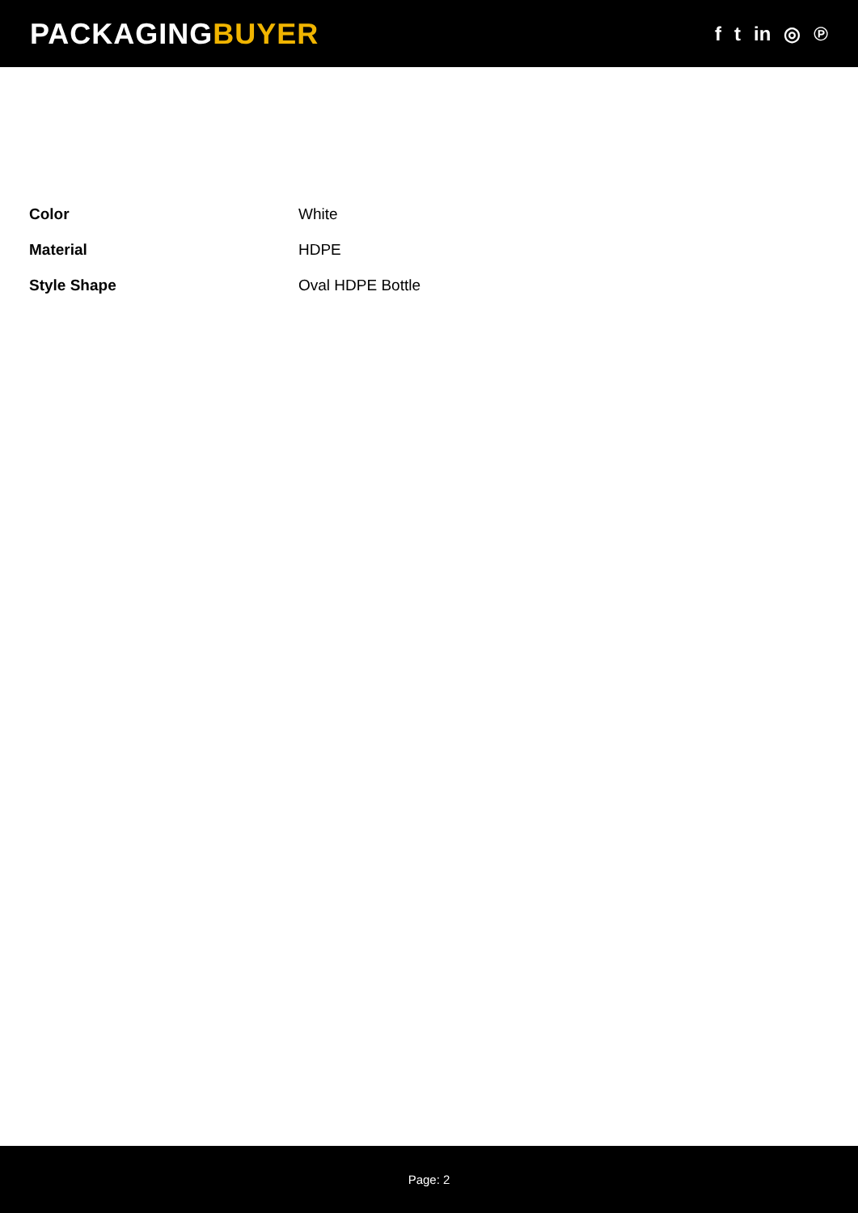PACKAGINGBUYER
f t in ◎ ℗
| Color | White |
| Material | HDPE |
| Style Shape | Oval HDPE Bottle |
Page: 2